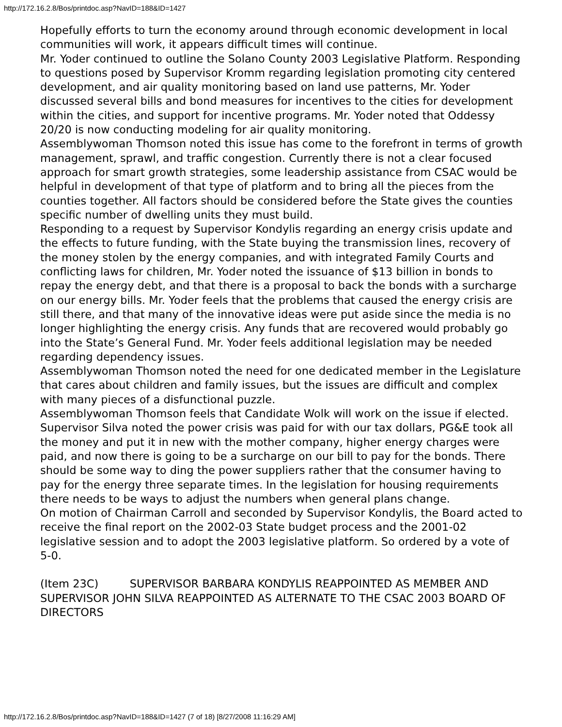http://172.16.2.8/Bos/printdoc.asp?NavID=188&ID=1427
Hopefully efforts to turn the economy around through economic development in local communities will work, it appears difficult times will continue.
Mr. Yoder continued to outline the Solano County 2003 Legislative Platform. Responding to questions posed by Supervisor Kromm regarding legislation promoting city centered development, and air quality monitoring based on land use patterns, Mr. Yoder discussed several bills and bond measures for incentives to the cities for development within the cities, and support for incentive programs. Mr. Yoder noted that Oddessy 20/20 is now conducting modeling for air quality monitoring.
Assemblywoman Thomson noted this issue has come to the forefront in terms of growth management, sprawl, and traffic congestion. Currently there is not a clear focused approach for smart growth strategies, some leadership assistance from CSAC would be helpful in development of that type of platform and to bring all the pieces from the counties together. All factors should be considered before the State gives the counties specific number of dwelling units they must build.
Responding to a request by Supervisor Kondylis regarding an energy crisis update and the effects to future funding, with the State buying the transmission lines, recovery of the money stolen by the energy companies, and with integrated Family Courts and conflicting laws for children, Mr. Yoder noted the issuance of $13 billion in bonds to repay the energy debt, and that there is a proposal to back the bonds with a surcharge on our energy bills. Mr. Yoder feels that the problems that caused the energy crisis are still there, and that many of the innovative ideas were put aside since the media is no longer highlighting the energy crisis. Any funds that are recovered would probably go into the State’s General Fund. Mr. Yoder feels additional legislation may be needed regarding dependency issues.
Assemblywoman Thomson noted the need for one dedicated member in the Legislature that cares about children and family issues, but the issues are difficult and complex with many pieces of a disfunctional puzzle.
Assemblywoman Thomson feels that Candidate Wolk will work on the issue if elected.
Supervisor Silva noted the power crisis was paid for with our tax dollars, PG&E took all the money and put it in new with the mother company, higher energy charges were paid, and now there is going to be a surcharge on our bill to pay for the bonds. There should be some way to ding the power suppliers rather that the consumer having to pay for the energy three separate times. In the legislation for housing requirements there needs to be ways to adjust the numbers when general plans change.
On motion of Chairman Carroll and seconded by Supervisor Kondylis, the Board acted to receive the final report on the 2002-03 State budget process and the 2001-02 legislative session and to adopt the 2003 legislative platform. So ordered by a vote of 5-0.
(Item 23C) SUPERVISOR BARBARA KONDYLIS REAPPOINTED AS MEMBER AND SUPERVISOR JOHN SILVA REAPPOINTED AS ALTERNATE TO THE CSAC 2003 BOARD OF DIRECTORS
http://172.16.2.8/Bos/printdoc.asp?NavID=188&ID=1427 (7 of 18) [8/27/2008 11:16:29 AM]